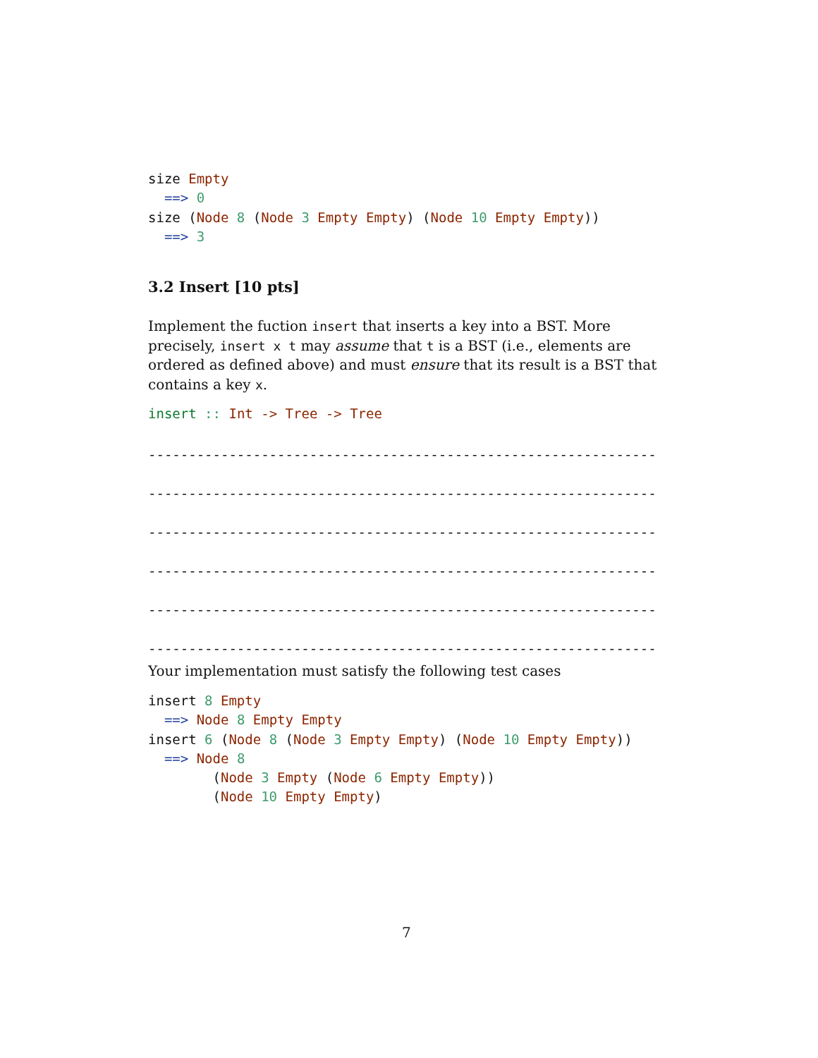size Empty
  ==> 0
size (Node 8 (Node 3 Empty Empty) (Node 10 Empty Empty))
  ==> 3
3.2 Insert [10 pts]
Implement the fuction insert that inserts a key into a BST. More precisely, insert x t may assume that t is a BST (i.e., elements are ordered as defined above) and must ensure that its result is a BST that contains a key x.
insert :: Int -> Tree -> Tree
---------------------------------------------------------------
---------------------------------------------------------------
---------------------------------------------------------------
---------------------------------------------------------------
---------------------------------------------------------------
---------------------------------------------------------------
Your implementation must satisfy the following test cases
insert 8 Empty
  ==> Node 8 Empty Empty
insert 6 (Node 8 (Node 3 Empty Empty) (Node 10 Empty Empty))
  ==> Node 8
        (Node 3 Empty (Node 6 Empty Empty))
        (Node 10 Empty Empty)
7